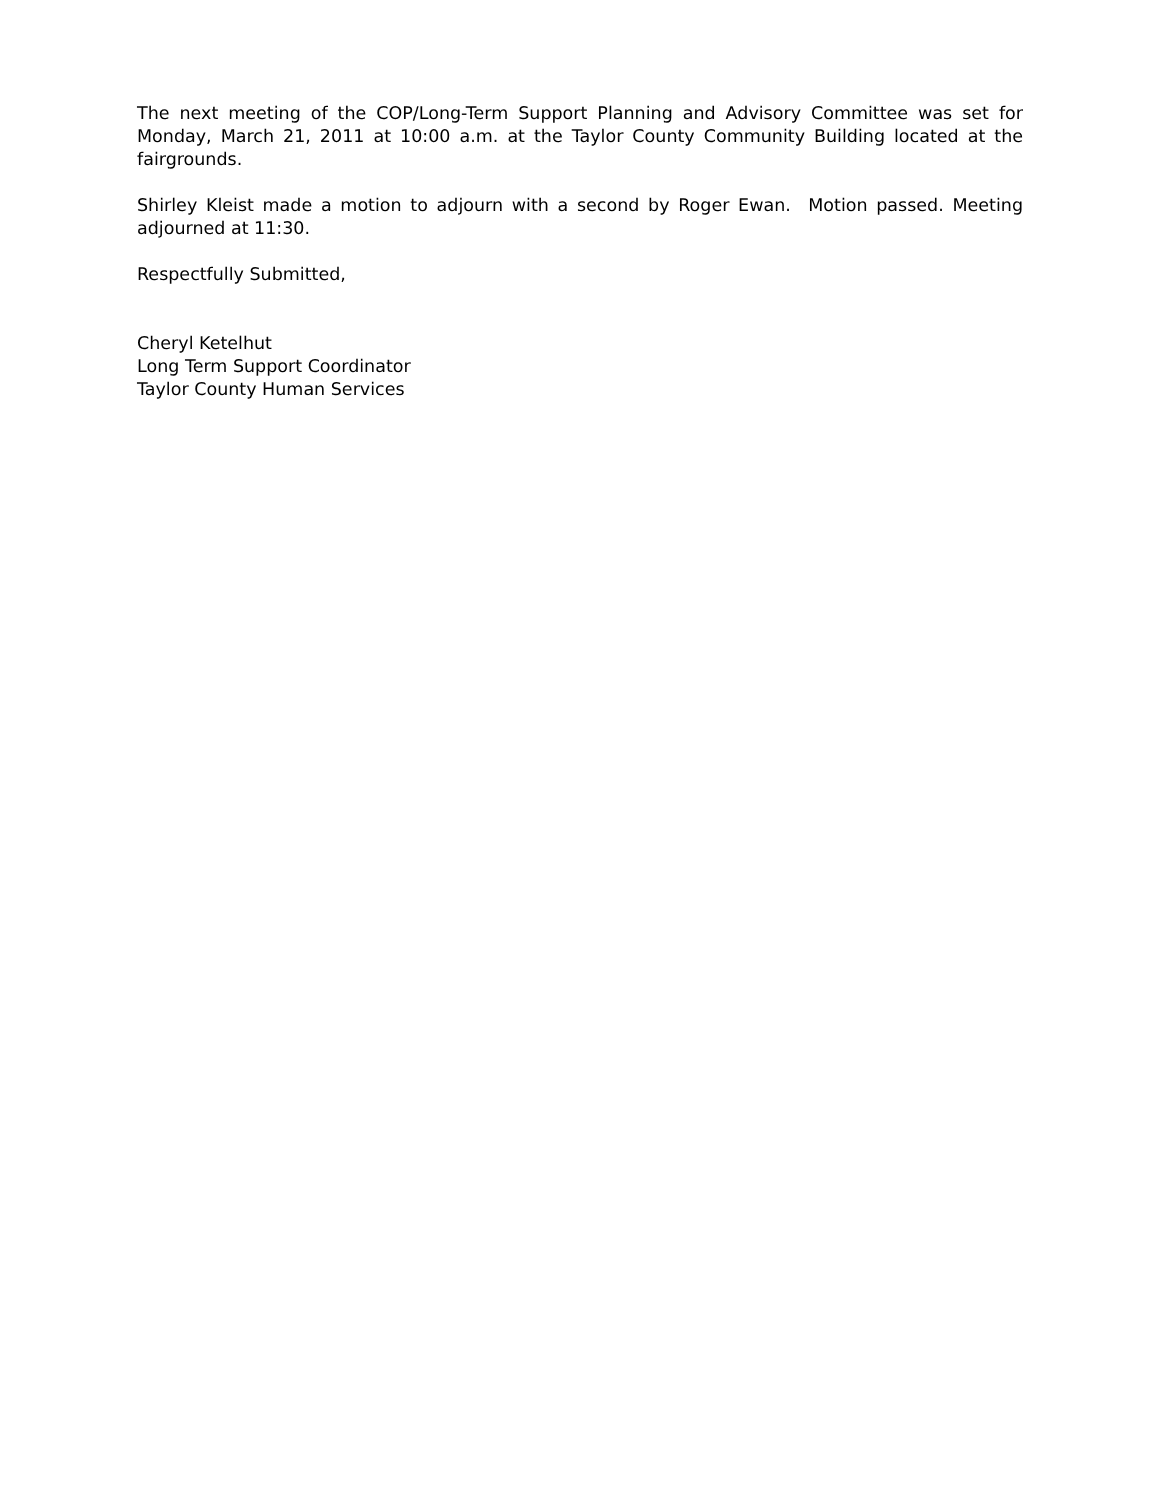The next meeting of the COP/Long-Term Support Planning and Advisory Committee was set for Monday, March 21, 2011 at 10:00 a.m. at the Taylor County Community Building located at the fairgrounds.
Shirley Kleist made a motion to adjourn with a second by Roger Ewan. Motion passed. Meeting adjourned at 11:30.
Respectfully Submitted,
Cheryl Ketelhut
Long Term Support Coordinator
Taylor County Human Services